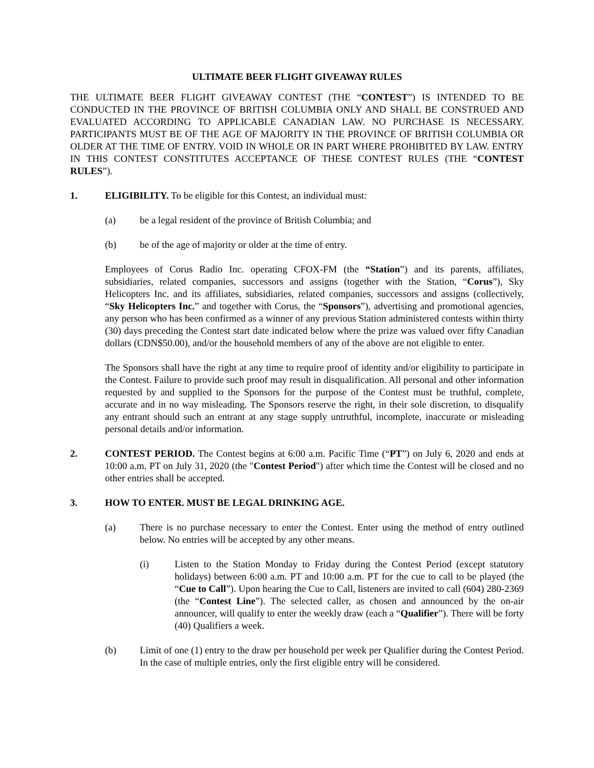ULTIMATE BEER FLIGHT GIVEAWAY RULES
THE ULTIMATE BEER FLIGHT GIVEAWAY CONTEST (THE “CONTEST”) IS INTENDED TO BE CONDUCTED IN THE PROVINCE OF BRITISH COLUMBIA ONLY AND SHALL BE CONSTRUED AND EVALUATED ACCORDING TO APPLICABLE CANADIAN LAW. NO PURCHASE IS NECESSARY. PARTICIPANTS MUST BE OF THE AGE OF MAJORITY IN THE PROVINCE OF BRITISH COLUMBIA OR OLDER AT THE TIME OF ENTRY. VOID IN WHOLE OR IN PART WHERE PROHIBITED BY LAW. ENTRY IN THIS CONTEST CONSTITUTES ACCEPTANCE OF THESE CONTEST RULES (THE “CONTEST RULES”).
1. ELIGIBILITY. To be eligible for this Contest, an individual must:
(a) be a legal resident of the province of British Columbia; and
(b) be of the age of majority or older at the time of entry.
Employees of Corus Radio Inc. operating CFOX-FM (the “Station”) and its parents, affiliates, subsidiaries, related companies, successors and assigns (together with the Station, “Corus”), Sky Helicopters Inc. and its affiliates, subsidiaries, related companies, successors and assigns (collectively, “Sky Helicopters Inc.” and together with Corus, the “Sponsors”), advertising and promotional agencies, any person who has been confirmed as a winner of any previous Station administered contests within thirty (30) days preceding the Contest start date indicated below where the prize was valued over fifty Canadian dollars (CDN$50.00), and/or the household members of any of the above are not eligible to enter.
The Sponsors shall have the right at any time to require proof of identity and/or eligibility to participate in the Contest. Failure to provide such proof may result in disqualification. All personal and other information requested by and supplied to the Sponsors for the purpose of the Contest must be truthful, complete, accurate and in no way misleading. The Sponsors reserve the right, in their sole discretion, to disqualify any entrant should such an entrant at any stage supply untruthful, incomplete, inaccurate or misleading personal details and/or information.
2. CONTEST PERIOD. The Contest begins at 6:00 a.m. Pacific Time (“PT”) on July 6, 2020 and ends at 10:00 a.m. PT on July 31, 2020 (the "Contest Period") after which time the Contest will be closed and no other entries shall be accepted.
3. HOW TO ENTER. MUST BE LEGAL DRINKING AGE.
(a) There is no purchase necessary to enter the Contest. Enter using the method of entry outlined below. No entries will be accepted by any other means.
(i) Listen to the Station Monday to Friday during the Contest Period (except statutory holidays) between 6:00 a.m. PT and 10:00 a.m. PT for the cue to call to be played (the “Cue to Call”). Upon hearing the Cue to Call, listeners are invited to call (604) 280-2369 (the “Contest Line”). The selected caller, as chosen and announced by the on-air announcer, will qualify to enter the weekly draw (each a “Qualifier”). There will be forty (40) Qualifiers a week.
(b) Limit of one (1) entry to the draw per household per week per Qualifier during the Contest Period. In the case of multiple entries, only the first eligible entry will be considered.